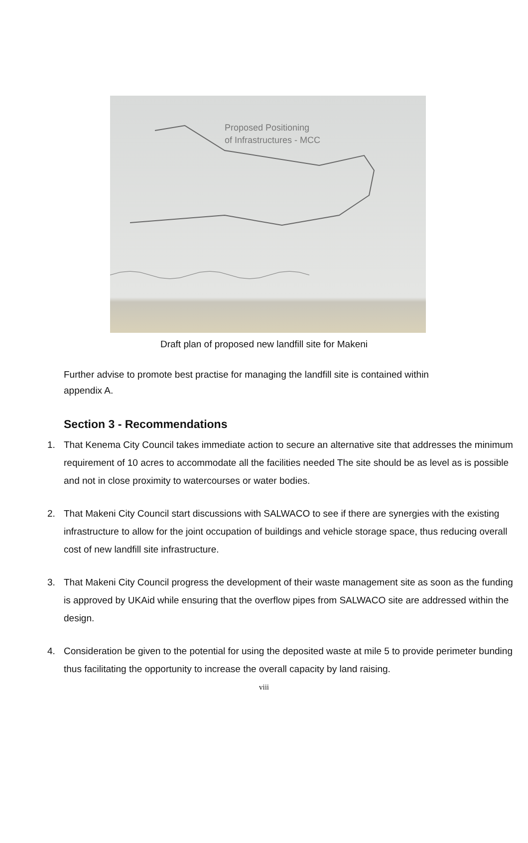Proposed Positioning
of Infrastructures - MCC
Draft plan of proposed new landfill site for Makeni
Further advise to promote best practise for managing the landfill site is contained within appendix A.
Section 3 - Recommendations
1. That Kenema City Council takes immediate action to secure an alternative site that addresses the minimum requirement of 10 acres to accommodate all the facilities needed The site should be as level as is possible and not in close proximity to watercourses or water bodies.
2. That Makeni City Council start discussions with SALWACO to see if there are synergies with the existing infrastructure to allow for the joint occupation of buildings and vehicle storage space, thus reducing overall cost of new landfill site infrastructure.
3. That Makeni City Council progress the development of their waste management site as soon as the funding is approved by UKAid while ensuring that the overflow pipes from SALWACO site are addressed within the design.
4. Consideration be given to the potential for using the deposited waste at mile 5 to provide perimeter bunding thus facilitating the opportunity to increase the overall capacity by land raising.
viii